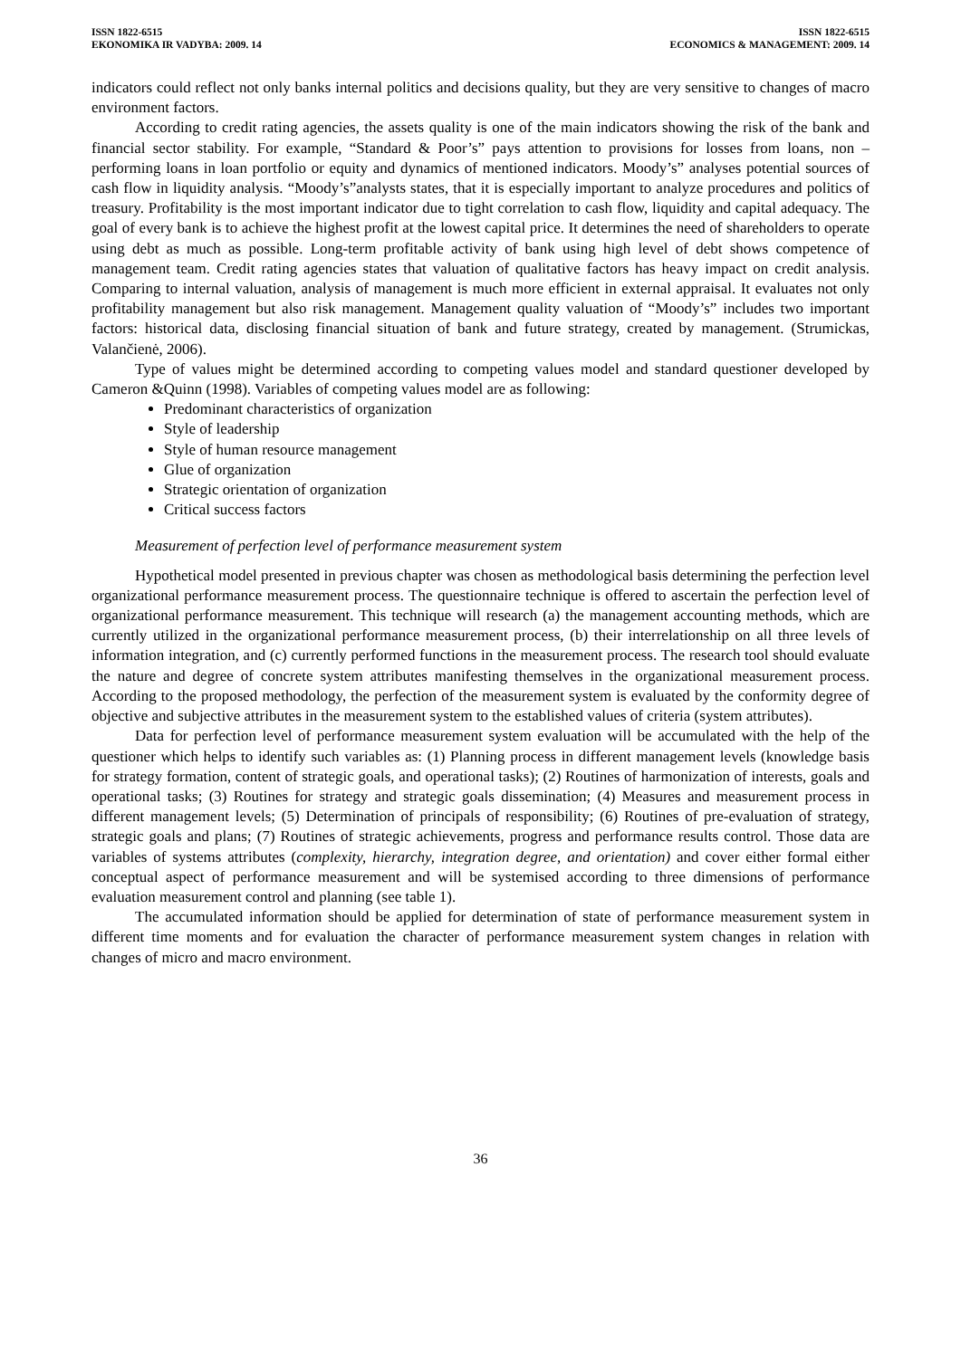ISSN 1822-6515
EKONOMIKA IR VADYBA: 2009. 14
ISSN 1822-6515
ECONOMICS & MANAGEMENT: 2009. 14
indicators could reflect not only banks internal politics and decisions quality, but they are very sensitive to changes of macro environment factors.
According to credit rating agencies, the assets quality is one of the main indicators showing the risk of the bank and financial sector stability. For example, “Standard & Poor’s” pays attention to provisions for losses from loans, non – performing loans in loan portfolio or equity and dynamics of mentioned indicators. Moody’s” analyses potential sources of cash flow in liquidity analysis. “Moody’s”analysts states, that it is especially important to analyze procedures and politics of treasury. Profitability is the most important indicator due to tight correlation to cash flow, liquidity and capital adequacy. The goal of every bank is to achieve the highest profit at the lowest capital price. It determines the need of shareholders to operate using debt as much as possible. Long-term profitable activity of bank using high level of debt shows competence of management team. Credit rating agencies states that valuation of qualitative factors has heavy impact on credit analysis. Comparing to internal valuation, analysis of management is much more efficient in external appraisal. It evaluates not only profitability management but also risk management. Management quality valuation of “Moody’s” includes two important factors: historical data, disclosing financial situation of bank and future strategy, created by management. (Strumickas, Valančienė, 2006).
Type of values might be determined according to competing values model and standard questioner developed by Cameron &Quinn (1998). Variables of competing values model are as following:
Predominant characteristics of organization
Style of leadership
Style of human resource management
Glue of organization
Strategic orientation of organization
Critical success factors
Measurement of perfection level of performance measurement system
Hypothetical model presented in previous chapter was chosen as methodological basis determining the perfection level organizational performance measurement process. The questionnaire technique is offered to ascertain the perfection level of organizational performance measurement. This technique will research (a) the management accounting methods, which are currently utilized in the organizational performance measurement process, (b) their interrelationship on all three levels of information integration, and (c) currently performed functions in the measurement process. The research tool should evaluate the nature and degree of concrete system attributes manifesting themselves in the organizational measurement process. According to the proposed methodology, the perfection of the measurement system is evaluated by the conformity degree of objective and subjective attributes in the measurement system to the established values of criteria (system attributes).
Data for perfection level of performance measurement system evaluation will be accumulated with the help of the questioner which helps to identify such variables as: (1) Planning process in different management levels (knowledge basis for strategy formation, content of strategic goals, and operational tasks); (2) Routines of harmonization of interests, goals and operational tasks; (3) Routines for strategy and strategic goals dissemination; (4) Measures and measurement process in different management levels; (5) Determination of principals of responsibility; (6) Routines of pre-evaluation of strategy, strategic goals and plans; (7) Routines of strategic achievements, progress and performance results control. Those data are variables of systems attributes (complexity, hierarchy, integration degree, and orientation) and cover either formal either conceptual aspect of performance measurement and will be systemised according to three dimensions of performance evaluation measurement control and planning (see table 1).
The accumulated information should be applied for determination of state of performance measurement system in different time moments and for evaluation the character of performance measurement system changes in relation with changes of micro and macro environment.
36